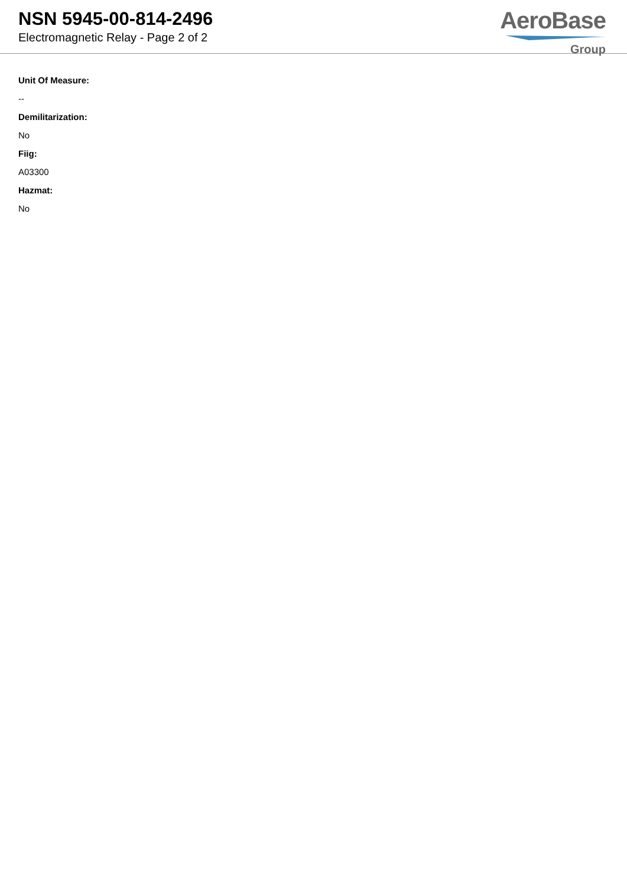NSN 5945-00-814-2496
Electromagnetic Relay - Page 2 of 2
AeroBase
Group
Unit Of Measure:
--
Demilitarization:
No
Fiig:
A03300
Hazmat:
No